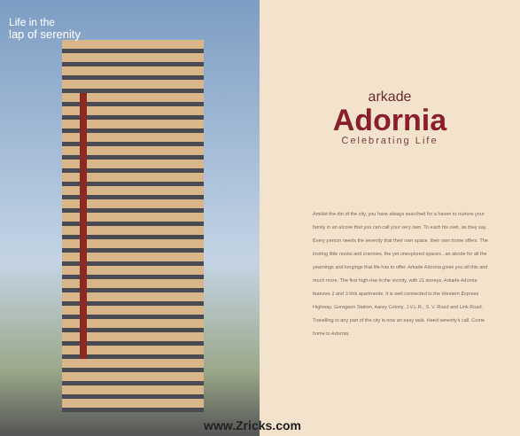Life in the
lap of serenity
arkade
Adornia
Celebrating Life
Amidst the din of the city, you have always searched for a haven to nurture your family in an alcove that you can call your very own. To each his own, as they say. Every person needs the serenity that their own space, their own home offers. The inviting little nooks and crannies, the yet unexplored spaces...an abode for all the yearnings and longings that life has to offer. Arkade Adornia gives you all this and much more. The first high-rise in the vicinity, with 21 storeys, Arkade Adornia features 2 and 3 bhk apartments. It is well connected to the Western Express Highway, Goregaon Station, Aarey Colony, J.V.L.R., S. V. Road and Link Road. Travelling to any part of the city is now an easy task. Heed serenity's call. Come home to Adornia.
www.Zricks.com